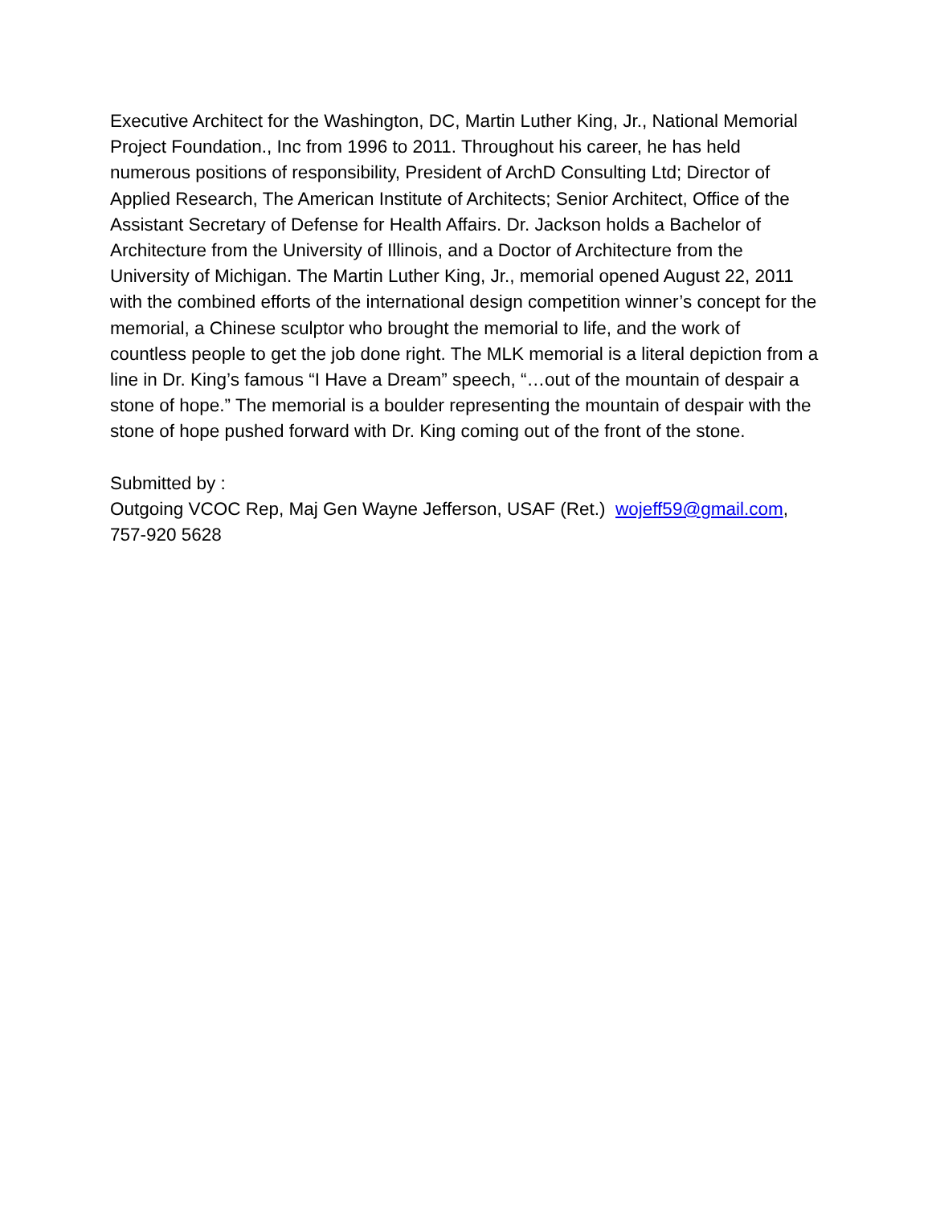Executive Architect for the Washington, DC, Martin Luther King, Jr., National Memorial Project Foundation., Inc from 1996 to 2011. Throughout his career, he has held numerous positions of responsibility, President of ArchD Consulting Ltd; Director of Applied Research, The American Institute of Architects; Senior Architect, Office of the Assistant Secretary of Defense for Health Affairs. Dr. Jackson holds a Bachelor of Architecture from the University of Illinois, and a Doctor of Architecture from the University of Michigan. The Martin Luther King, Jr., memorial opened August 22, 2011 with the combined efforts of the international design competition winner’s concept for the memorial, a Chinese sculptor who brought the memorial to life, and the work of countless people to get the job done right. The MLK memorial is a literal depiction from a line in Dr. King’s famous “I Have a Dream” speech, “…out of the mountain of despair a stone of hope.” The memorial is a boulder representing the mountain of despair with the stone of hope pushed forward with Dr. King coming out of the front of the stone.
Submitted by :
Outgoing VCOC Rep, Maj Gen Wayne Jefferson, USAF (Ret.) wojeff59@gmail.com, 757-920 5628